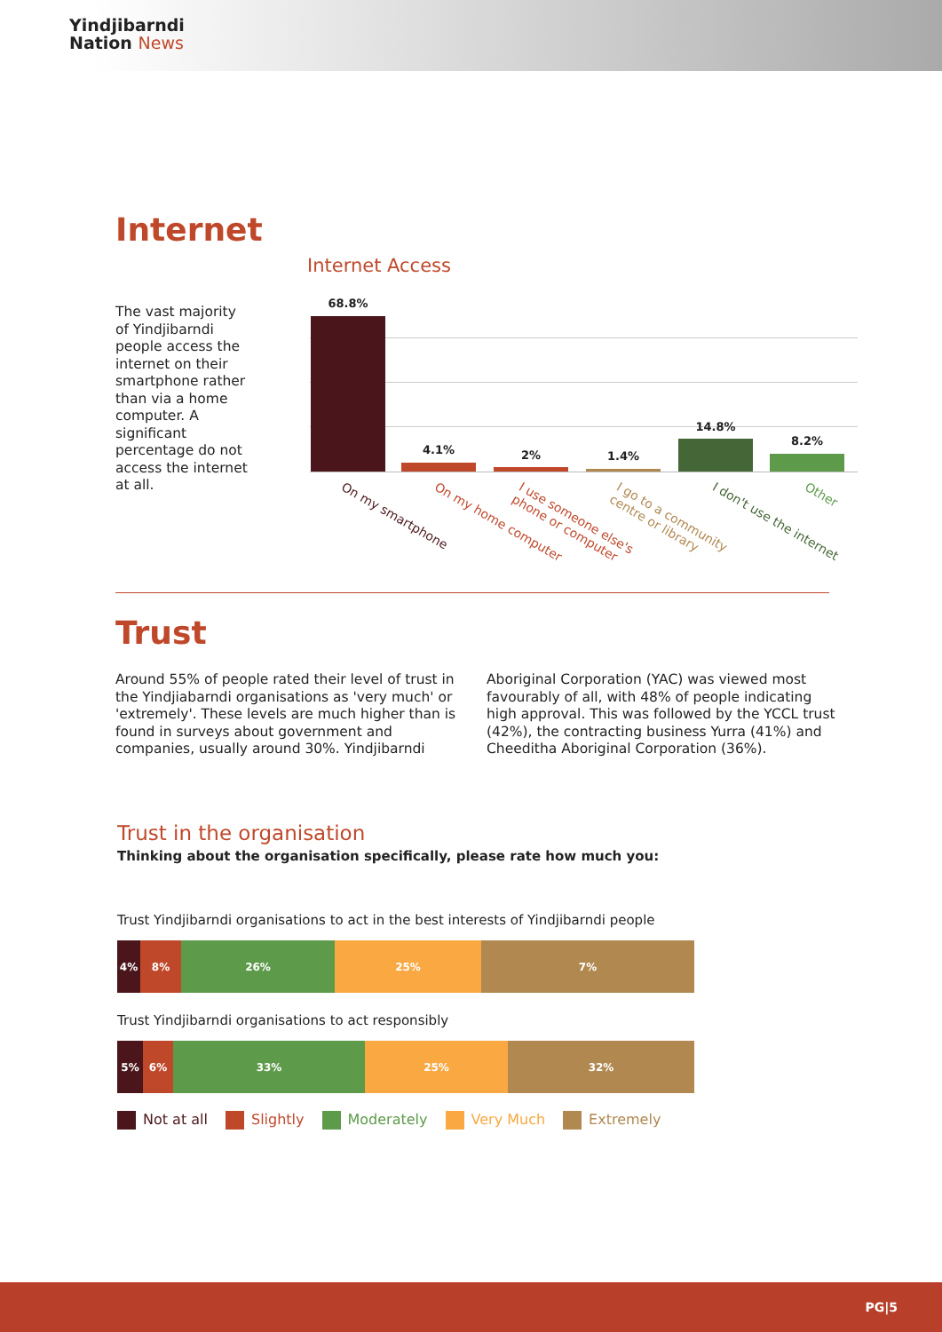Yindjibarndi
Nation News
Internet
Internet Access
The vast majority of Yindjibarndi people access the internet on their smartphone rather than via a home computer. A significant percentage do not access the internet at all.
68.8%
4.1% 2% 1.4%
14.8%
8.2%
On my smartphone On my home computer
I use someone else's
phone or computer
I go to a community
centre or library
I don't use the internet Other
Trust
Around 55% of people rated their level of trust in the Yindjiabarndi organisations as 'very much' or 'extremely'. These levels are much higher than is found in surveys about government and companies, usually around 30%. Yindjibarndi
Aboriginal Corporation (YAC) was viewed most favourably of all, with 48% of people indicating high approval. This was followed by the YCCL trust (42%), the contracting business Yurra (41%) and Cheeditha Aboriginal Corporation (36%).
Trust in the organisation
Thinking about the organisation specifically, please rate how much you:
Trust Yindjibarndi organisations to act in the best interests of Yindjibarndi people
4% 8% 26% 25% 7%
Trust Yindjibarndi organisations to act responsibly
5% 6% 33% 25% 32%
Not at all Slightly Moderately Very Much Extremely
PG|5